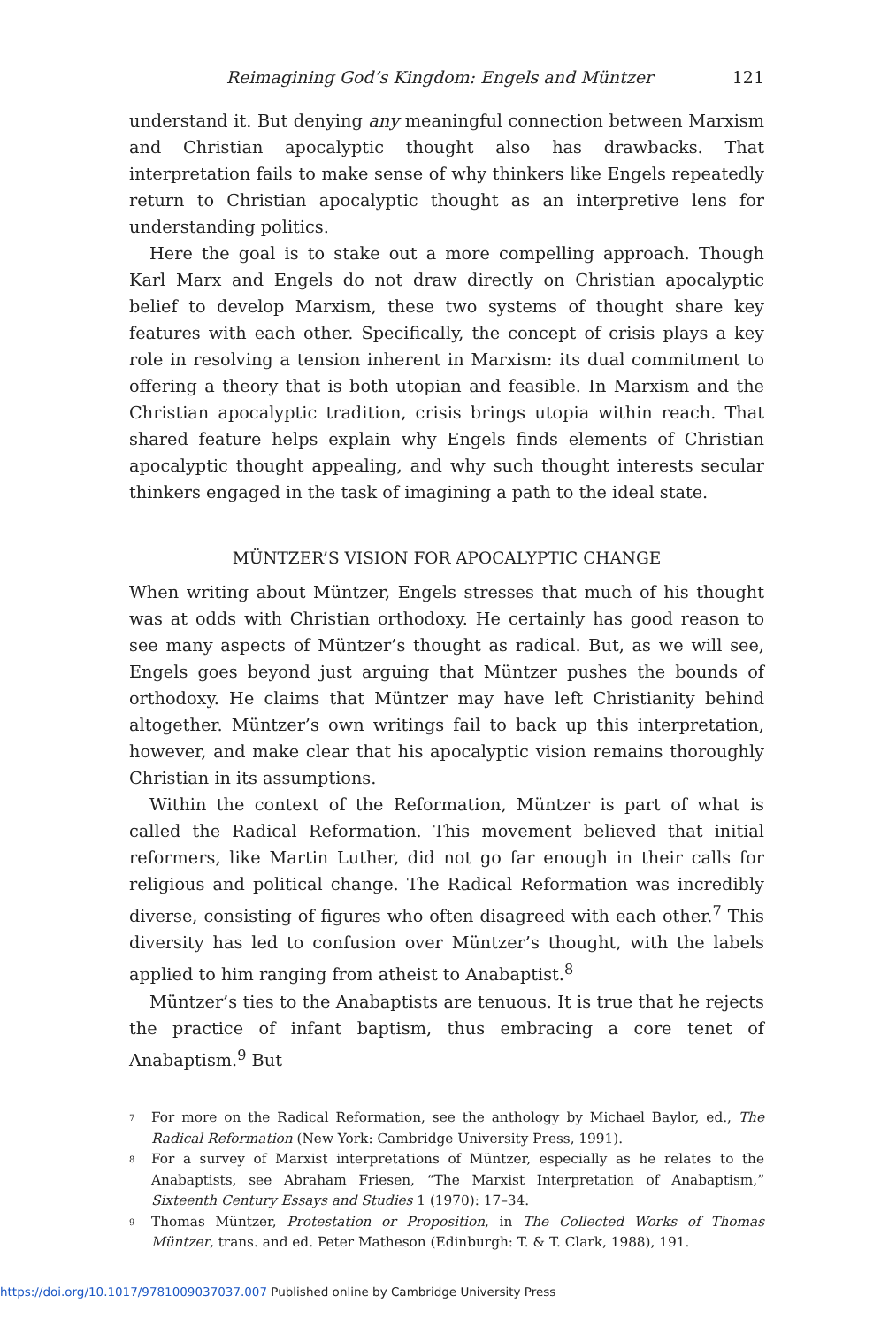Reimagining God’s Kingdom: Engels and Müntzer 121
understand it. But denying any meaningful connection between Marxism and Christian apocalyptic thought also has drawbacks. That interpretation fails to make sense of why thinkers like Engels repeatedly return to Christian apocalyptic thought as an interpretive lens for understanding politics.
Here the goal is to stake out a more compelling approach. Though Karl Marx and Engels do not draw directly on Christian apocalyptic belief to develop Marxism, these two systems of thought share key features with each other. Specifically, the concept of crisis plays a key role in resolving a tension inherent in Marxism: its dual commitment to offering a theory that is both utopian and feasible. In Marxism and the Christian apocalyptic tradition, crisis brings utopia within reach. That shared feature helps explain why Engels finds elements of Christian apocalyptic thought appealing, and why such thought interests secular thinkers engaged in the task of imagining a path to the ideal state.
MÜNTZER’S VISION FOR APOCALYPTIC CHANGE
When writing about Müntzer, Engels stresses that much of his thought was at odds with Christian orthodoxy. He certainly has good reason to see many aspects of Müntzer’s thought as radical. But, as we will see, Engels goes beyond just arguing that Müntzer pushes the bounds of orthodoxy. He claims that Müntzer may have left Christianity behind altogether. Müntzer’s own writings fail to back up this interpretation, however, and make clear that his apocalyptic vision remains thoroughly Christian in its assumptions.
Within the context of the Reformation, Müntzer is part of what is called the Radical Reformation. This movement believed that initial reformers, like Martin Luther, did not go far enough in their calls for religious and political change. The Radical Reformation was incredibly diverse, consisting of figures who often disagreed with each other.<sup>7</sup> This diversity has led to confusion over Müntzer’s thought, with the labels applied to him ranging from atheist to Anabaptist.<sup>8</sup>
Müntzer’s ties to the Anabaptists are tenuous. It is true that he rejects the practice of infant baptism, thus embracing a core tenet of Anabaptism.<sup>9</sup> But
<sup>7</sup> For more on the Radical Reformation, see the anthology by Michael Baylor, ed., The Radical Reformation (New York: Cambridge University Press, 1991).
<sup>8</sup> For a survey of Marxist interpretations of Müntzer, especially as he relates to the Anabaptists, see Abraham Friesen, “The Marxist Interpretation of Anabaptism,” Sixteenth Century Essays and Studies 1 (1970): 17–34.
<sup>9</sup> Thomas Müntzer, Protestation or Proposition, in The Collected Works of Thomas Müntzer, trans. and ed. Peter Matheson (Edinburgh: T. & T. Clark, 1988), 191.
https://doi.org/10.1017/9781009037037.007 Published online by Cambridge University Press